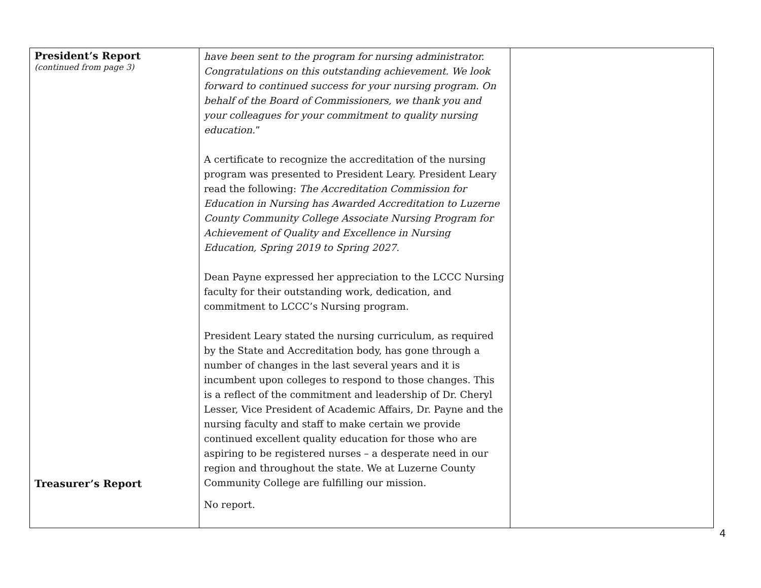| President’s Report (continued from page 3) Treasurer’s Report | have been sent to the program for nursing administrator. Congratulations on this outstanding achievement. We look forward to continued success for your nursing program. On behalf of the Board of Commissioners, we thank you and your colleagues for your commitment to quality nursing education. ” A certificate to recognize the accreditation of the nursing program was presented to President Leary. President Leary read the following: The Accreditation Commission for Education in Nursing has Awarded Accreditation to Luzerne County Community College Associate Nursing Program for Achievement of Quality and Excellence in Nursing Education, Spring 2019 to Spring 2027 . Dean Payne expressed her appreciation to the LCCC Nursing faculty for their outstanding work, dedication, and commitment to LCCC’s Nursing program. President Leary stated the nursing curriculum, as required by the State and Accreditation body, has gone through a number of changes in the last several years and it is incumbent upon colleges to respond to those changes. This is a reflect of the commitment and leadership of Dr. Cheryl Lesser, Vice President of Academic Affairs, Dr. Payne and the nursing faculty and staff to make certain we provide continued excellent quality education for those who are aspiring to be registered nurses – a desperate need in our region and throughout the state. We at Luzerne County Community College are fulfilling our mission. No report. | |
4